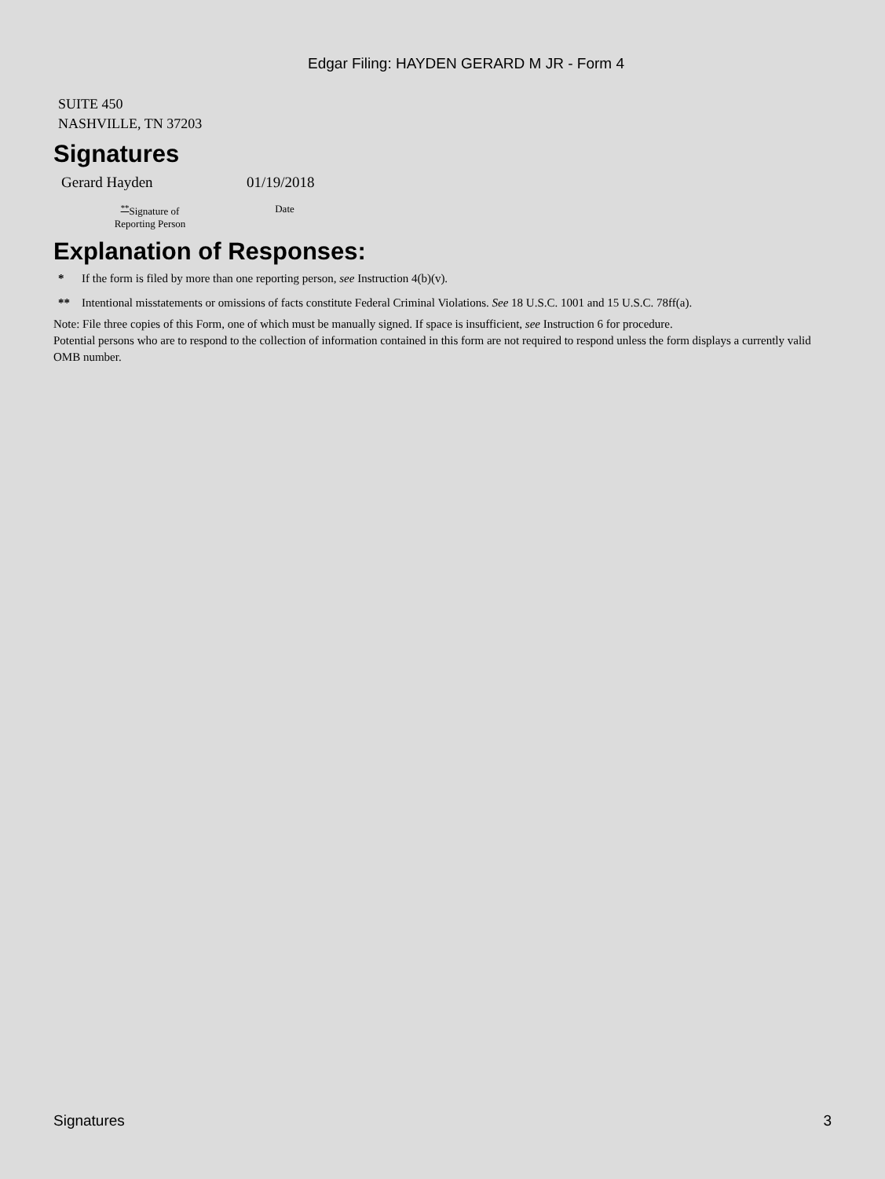Edgar Filing: HAYDEN GERARD M JR - Form 4
SUITE 450
NASHVILLE, TN 37203
Signatures
| Gerard Hayden | 01/19/2018 |
| <sup>**</sup> Signature of Reporting Person | Date |
Explanation of Responses:
* If the form is filed by more than one reporting person, see Instruction 4(b)(v).
** Intentional misstatements or omissions of facts constitute Federal Criminal Violations. See 18 U.S.C. 1001 and 15 U.S.C. 78ff(a).
Note: File three copies of this Form, one of which must be manually signed. If space is insufficient, see Instruction 6 for procedure.
Potential persons who are to respond to the collection of information contained in this form are not required to respond unless the form displays a currently valid OMB number.
Signatures 3